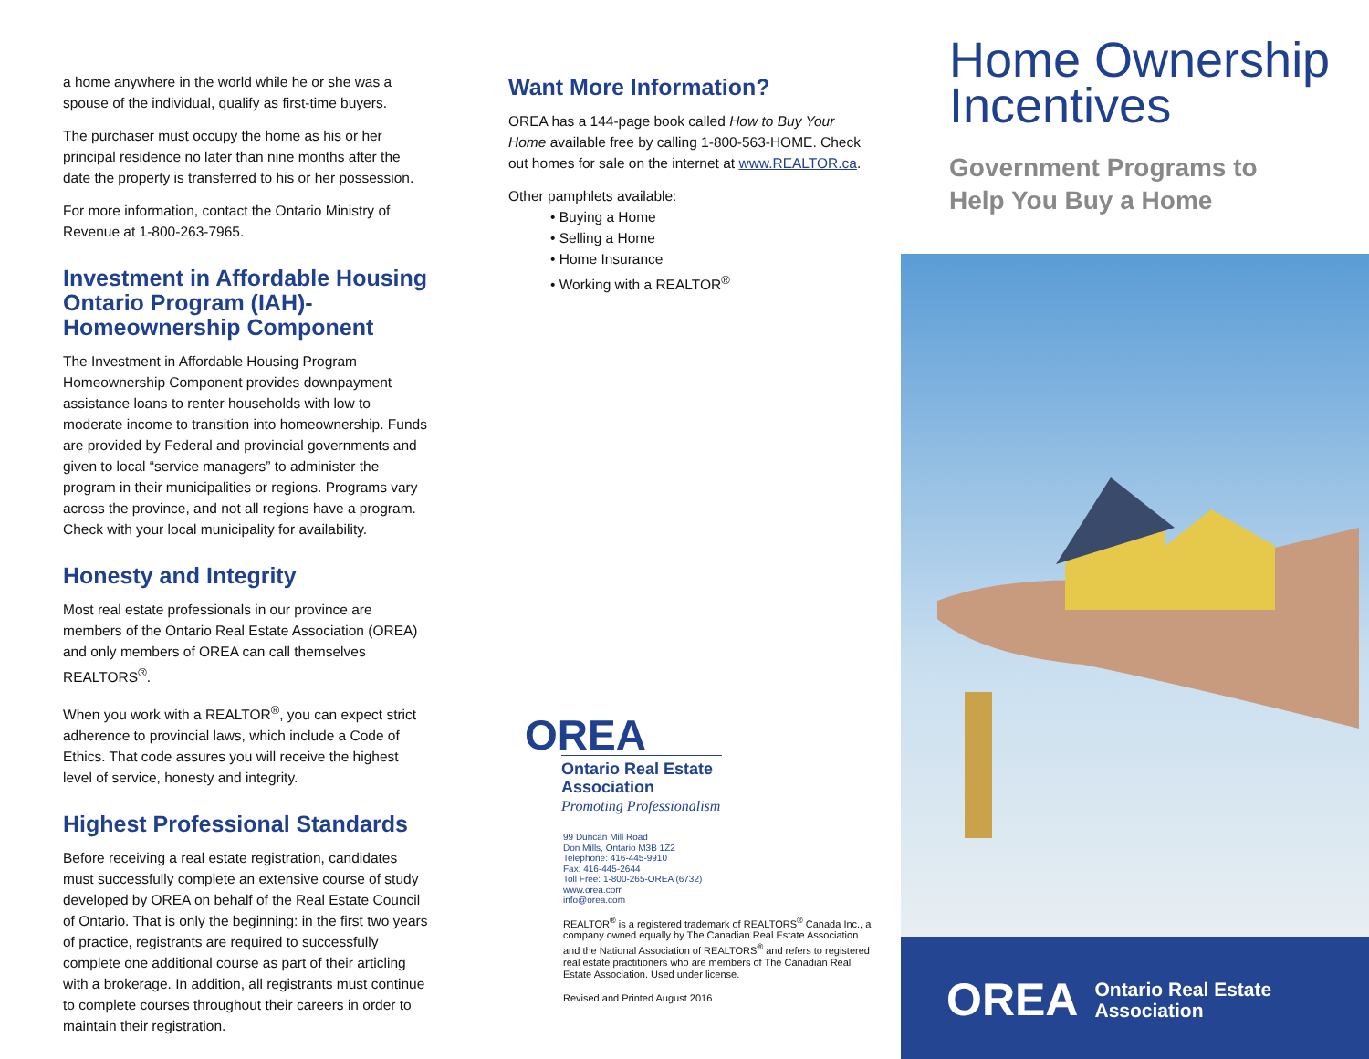a home anywhere in the world while he or she was a spouse of the individual, qualify as first-time buyers.
The purchaser must occupy the home as his or her principal residence no later than nine months after the date the property is transferred to his or her possession.
For more information, contact the Ontario Ministry of Revenue at 1-800-263-7965.
Investment in Affordable Housing Ontario Program (IAH)-Homeownership Component
The Investment in Affordable Housing Program Homeownership Component provides downpayment assistance loans to renter households with low to moderate income to transition into homeownership. Funds are provided by Federal and provincial governments and given to local “service managers” to administer the program in their municipalities or regions. Programs vary across the province, and not all regions have a program. Check with your local municipality for availability.
Honesty and Integrity
Most real estate professionals in our province are members of the Ontario Real Estate Association (OREA) and only members of OREA can call themselves REALTORS<sup>®</sup>.
When you work with a REALTOR<sup>®</sup>, you can expect strict adherence to provincial laws, which include a Code of Ethics. That code assures you will receive the highest level of service, honesty and integrity.
Highest Professional Standards
Before receiving a real estate registration, candidates must successfully complete an extensive course of study developed by OREA on behalf of the Real Estate Council of Ontario. That is only the beginning: in the first two years of practice, registrants are required to successfully complete one additional course as part of their articling with a brokerage. In addition, all registrants must continue to complete courses throughout their careers in order to maintain their registration.
Want More Information?
OREA has a 144-page book called How to Buy Your Home available free by calling 1-800-563-HOME. Check out homes for sale on the internet at www.REALTOR.ca.
Other pamphlets available:
• Buying a Home
• Selling a Home
• Home Insurance
• Working with a REALTOR<sup>®</sup>
OREA
Ontario Real Estate
Association
Promoting Professionalism
99 Duncan Mill Road
Don Mills, Ontario M3B 1Z2
Telephone: 416-445-9910
Fax: 416-445-2644
Toll Free: 1-800-265-OREA (6732)
www.orea.com
info@orea.com
REALTOR<sup>®</sup> is a registered trademark of REALTORS<sup>®</sup> Canada Inc., a company owned equally by The Canadian Real Estate Association and the National Association of REALTORS<sup>®</sup> and refers to registered real estate practitioners who are members of The Canadian Real Estate Association. Used under license.
Revised and Printed August 2016
Home Ownership Incentives
Government Programs to
Help You Buy a Home
OREA Ontario Real Estate
Association